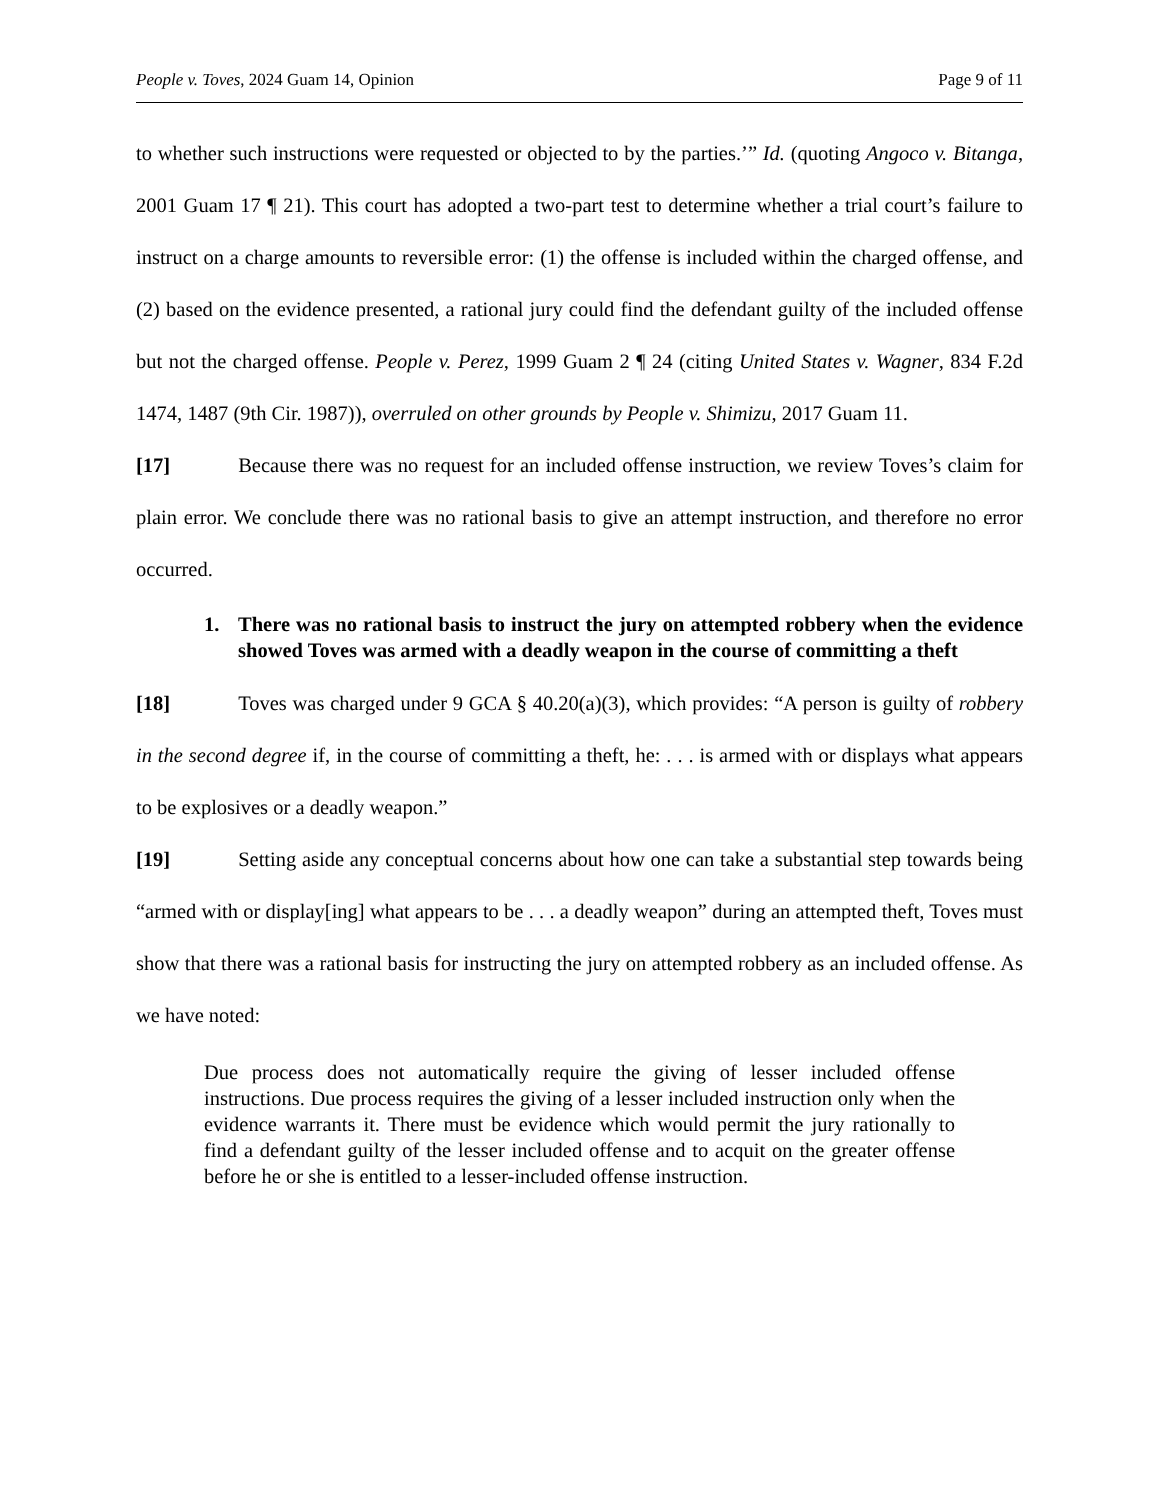People v. Toves, 2024 Guam 14, Opinion
Page 9 of 11
to whether such instructions were requested or objected to by the parties.’” Id. (quoting Angoco v. Bitanga, 2001 Guam 17 ¶ 21). This court has adopted a two-part test to determine whether a trial court’s failure to instruct on a charge amounts to reversible error: (1) the offense is included within the charged offense, and (2) based on the evidence presented, a rational jury could find the defendant guilty of the included offense but not the charged offense. People v. Perez, 1999 Guam 2 ¶ 24 (citing United States v. Wagner, 834 F.2d 1474, 1487 (9th Cir. 1987)), overruled on other grounds by People v. Shimizu, 2017 Guam 11.
[17] Because there was no request for an included offense instruction, we review Toves’s claim for plain error. We conclude there was no rational basis to give an attempt instruction, and therefore no error occurred.
1. There was no rational basis to instruct the jury on attempted robbery when the evidence showed Toves was armed with a deadly weapon in the course of committing a theft
[18] Toves was charged under 9 GCA § 40.20(a)(3), which provides: “A person is guilty of robbery in the second degree if, in the course of committing a theft, he: . . . is armed with or displays what appears to be explosives or a deadly weapon.”
[19] Setting aside any conceptual concerns about how one can take a substantial step towards being “armed with or display[ing] what appears to be . . . a deadly weapon” during an attempted theft, Toves must show that there was a rational basis for instructing the jury on attempted robbery as an included offense. As we have noted:
Due process does not automatically require the giving of lesser included offense instructions. Due process requires the giving of a lesser included instruction only when the evidence warrants it. There must be evidence which would permit the jury rationally to find a defendant guilty of the lesser included offense and to acquit on the greater offense before he or she is entitled to a lesser-included offense instruction.